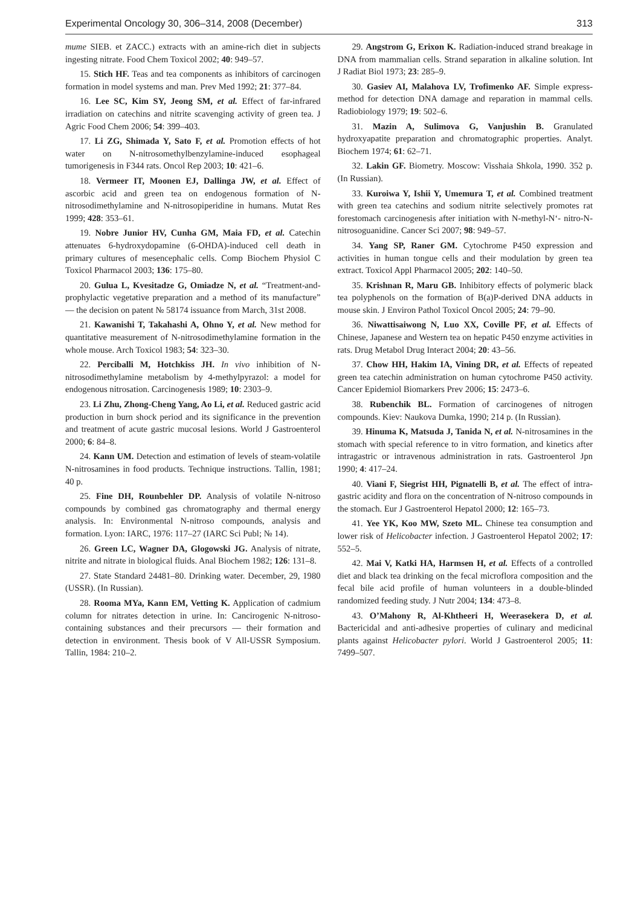Experimental Oncology 30, 306–314, 2008 (December) 313
mume SIEB. et ZACC.) extracts with an amine-rich diet in subjects ingesting nitrate. Food Chem Toxicol 2002; 40: 949–57.
15. Stich HF. Teas and tea components as inhibitors of carcinogen formation in model systems and man. Prev Med 1992; 21: 377–84.
16. Lee SC, Kim SY, Jeong SM, et al. Effect of far-infrared irradiation on catechins and nitrite scavenging activity of green tea. J Agric Food Chem 2006; 54: 399–403.
17. Li ZG, Shimada Y, Sato F, et al. Promotion effects of hot water on N-nitrosomethylbenzylamine-induced esophageal tumorigenesis in F344 rats. Oncol Rep 2003; 10: 421–6.
18. Vermeer IT, Moonen EJ, Dallinga JW, et al. Effect of ascorbic acid and green tea on endogenous formation of N-nitrosodimethylamine and N-nitrosopiperidine in humans. Mutat Res 1999; 428: 353–61.
19. Nobre Junior HV, Cunha GM, Maia FD, et al. Catechin attenuates 6-hydroxydopamine (6-OHDA)-induced cell death in primary cultures of mesencephalic cells. Comp Biochem Physiol C Toxicol Pharmacol 2003; 136: 175–80.
20. Gulua L, Kvesitadze G, Omiadze N, et al. “Treatment-and-prophylactic vegetative preparation and a method of its manufacture” — the decision on patent № 58174 issuance from March, 31st 2008.
21. Kawanishi T, Takahashi A, Ohno Y, et al. New method for quantitative measurement of N-nitrosodimethylamine formation in the whole mouse. Arch Toxicol 1983; 54: 323–30.
22. Perciballi M, Hotchkiss JH. In vivo inhibition of N-nitrosodimethylamine metabolism by 4-methylpyrazol: a model for endogenous nitrosation. Carcinogenesis 1989; 10: 2303–9.
23. Li Zhu, Zhong-Cheng Yang, Ao Li, et al. Reduced gastric acid production in burn shock period and its significance in the prevention and treatment of acute gastric mucosal lesions. World J Gastroenterol 2000; 6: 84–8.
24. Kann UM. Detection and estimation of levels of steam-volatile N-nitrosamines in food products. Technique instructions. Tallin, 1981; 40 p.
25. Fine DH, Rounbehler DP. Analysis of volatile N-nitroso compounds by combined gas chromatography and thermal energy analysis. In: Environmental N-nitroso compounds, analysis and formation. Lyon: IARC, 1976: 117–27 (IARC Sci Publ; № 14).
26. Green LC, Wagner DA, Glogowski JG. Analysis of nitrate, nitrite and nitrate in biological fluids. Anal Biochem 1982; 126: 131–8.
27. State Standard 24481–80. Drinking water. December, 29, 1980 (USSR). (In Russian).
28. Rooma MYa, Kann EM, Vetting K. Application of cadmium column for nitrates detection in urine. In: Cancirogenic N-nitroso-containing substances and their precursors — their formation and detection in environment. Thesis book of V All-USSR Symposium. Tallin, 1984: 210–2.
29. Angstrom G, Erixon K. Radiation-induced strand breakage in DNA from mammalian cells. Strand separation in alkaline solution. Int J Radiat Biol 1973; 23: 285–9.
30. Gasiev AI, Malahova LV, Trofimenko AF. Simple express-method for detection DNA damage and reparation in mammal cells. Radiobiology 1979; 19: 502–6.
31. Mazin A, Sulimova G, Vanjushin B. Granulated hydroxyapatite preparation and chromatographic properties. Analyt. Biochem 1974; 61: 62–71.
32. Lakin GF. Biometry. Moscow: Visshaia Shkola, 1990. 352 p. (In Russian).
33. Kuroiwa Y, Ishii Y, Umemura T, et al. Combined treatment with green tea catechins and sodium nitrite selectively promotes rat forestomach carcinogenesis after initiation with N-methyl-N‘- nitro-N-nitrosoguanidine. Cancer Sci 2007; 98: 949–57.
34. Yang SP, Raner GM. Cytochrome P450 expression and activities in human tongue cells and their modulation by green tea extract. Toxicol Appl Pharmacol 2005; 202: 140–50.
35. Krishnan R, Maru GB. Inhibitory effects of polymeric black tea polyphenols on the formation of B(a)P-derived DNA adducts in mouse skin. J Environ Pathol Toxicol Oncol 2005; 24: 79–90.
36. Niwattisaiwong N, Luo XX, Coville PF, et al. Effects of Chinese, Japanese and Western tea on hepatic P450 enzyme activities in rats. Drug Metabol Drug Interact 2004; 20: 43–56.
37. Chow HH, Hakim IA, Vining DR, et al. Effects of repeated green tea catechin administration on human cytochrome P450 activity. Cancer Epidemiol Biomarkers Prev 2006; 15: 2473–6.
38. Rubenchik BL. Formation of carcinogenes of nitrogen compounds. Kiev: Naukova Dumka, 1990; 214 p. (In Russian).
39. Hinuma K, Matsuda J, Tanida N, et al. N-nitrosamines in the stomach with special reference to in vitro formation, and kinetics after intragastric or intravenous administration in rats. Gastroenterol Jpn 1990; 4: 417–24.
40. Viani F, Siegrist HH, Pignatelli B, et al. The effect of intra-gastric acidity and flora on the concentration of N-nitroso compounds in the stomach. Eur J Gastroenterol Hepatol 2000; 12: 165–73.
41. Yee YK, Koo MW, Szeto ML. Chinese tea consumption and lower risk of Helicobacter infection. J Gastroenterol Hepatol 2002; 17: 552–5.
42. Mai V, Katki HA, Harmsen H, et al. Effects of a controlled diet and black tea drinking on the fecal microflora composition and the fecal bile acid profile of human volunteers in a double-blinded randomized feeding study. J Nutr 2004; 134: 473–8.
43. O’Mahony R, Al-Khtheeri H, Weerasekera D, et al. Bactericidal and anti-adhesive properties of culinary and medicinal plants against Helicobacter pylori. World J Gastroenterol 2005; 11: 7499–507.